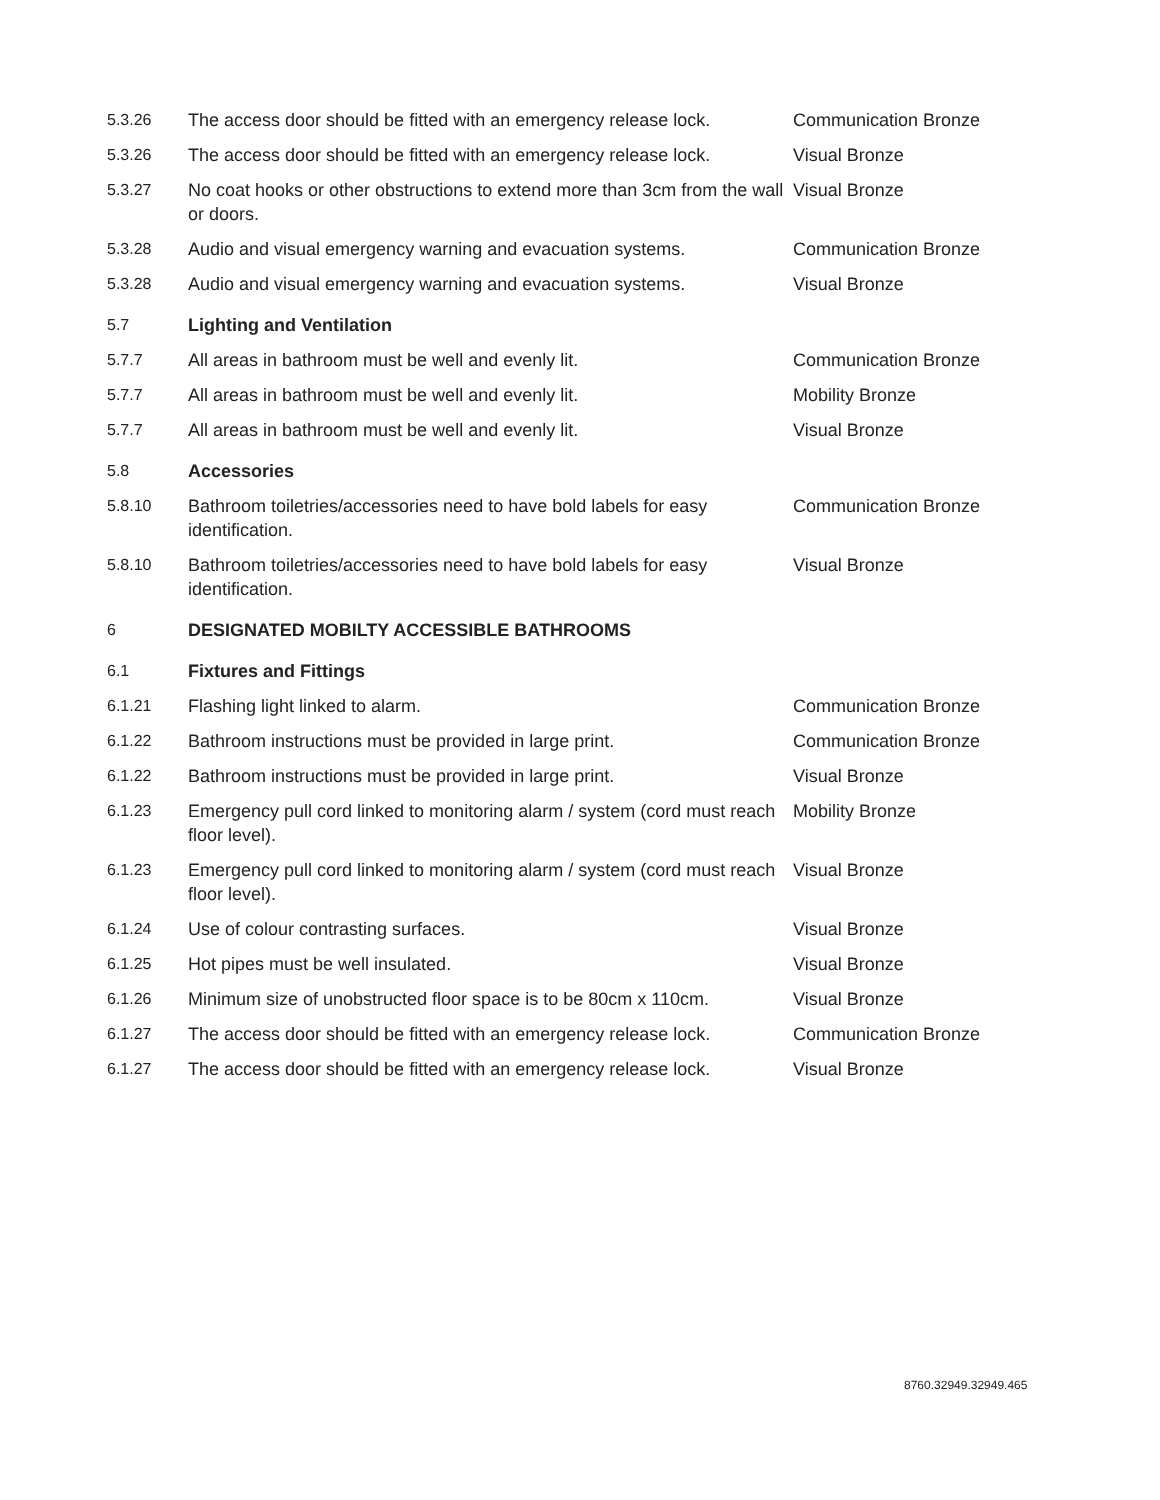| 5.3.26 | The access door should be fitted with an emergency release lock. | Communication Bronze |
| 5.3.26 | The access door should be fitted with an emergency release lock. | Visual Bronze |
| 5.3.27 | No coat hooks or other obstructions to extend more than 3cm from the wall or doors. | Visual Bronze |
| 5.3.28 | Audio and visual emergency warning and evacuation systems. | Communication Bronze |
| 5.3.28 | Audio and visual emergency warning and evacuation systems. | Visual Bronze |
| 5.7 | Lighting and Ventilation | |
| 5.7.7 | All areas in bathroom must be well and evenly lit. | Communication Bronze |
| 5.7.7 | All areas in bathroom must be well and evenly lit. | Mobility Bronze |
| 5.7.7 | All areas in bathroom must be well and evenly lit. | Visual Bronze |
| 5.8 | Accessories | |
| 5.8.10 | Bathroom toiletries/accessories need to have bold labels for easy identification. | Communication Bronze |
| 5.8.10 | Bathroom toiletries/accessories need to have bold labels for easy identification. | Visual Bronze |
| 6 | DESIGNATED MOBILTY ACCESSIBLE BATHROOMS | |
| 6.1 | Fixtures and Fittings | |
| 6.1.21 | Flashing light linked to alarm. | Communication Bronze |
| 6.1.22 | Bathroom instructions must be provided in large print. | Communication Bronze |
| 6.1.22 | Bathroom instructions must be provided in large print. | Visual Bronze |
| 6.1.23 | Emergency pull cord linked to monitoring alarm / system (cord must reach floor level). | Mobility Bronze |
| 6.1.23 | Emergency pull cord linked to monitoring alarm / system (cord must reach floor level). | Visual Bronze |
| 6.1.24 | Use of colour contrasting surfaces. | Visual Bronze |
| 6.1.25 | Hot pipes must be well insulated. | Visual Bronze |
| 6.1.26 | Minimum size of unobstructed floor space is to be 80cm x 110cm. | Visual Bronze |
| 6.1.27 | The access door should be fitted with an emergency release lock. | Communication Bronze |
| 6.1.27 | The access door should be fitted with an emergency release lock. | Visual Bronze |
8760.32949.32949.465